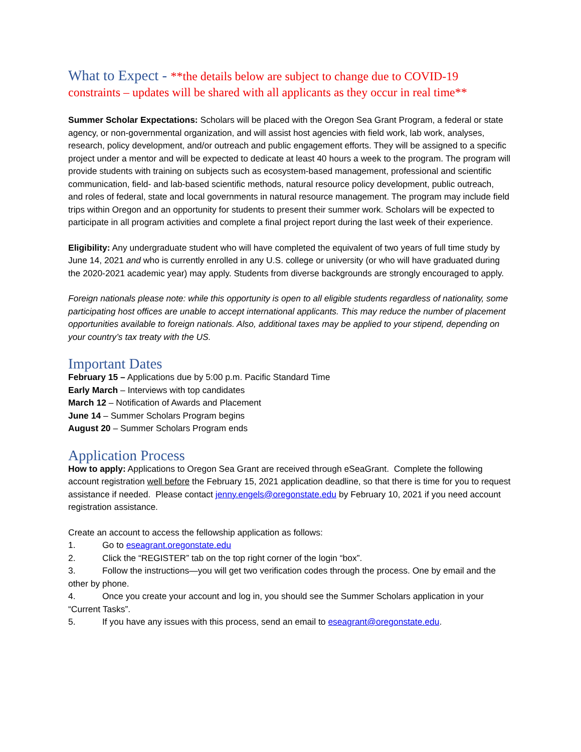What to Expect - **the details below are subject to change due to COVID-19 constraints – updates will be shared with all applicants as they occur in real time**
Summer Scholar Expectations: Scholars will be placed with the Oregon Sea Grant Program, a federal or state agency, or non-governmental organization, and will assist host agencies with field work, lab work, analyses, research, policy development, and/or outreach and public engagement efforts. They will be assigned to a specific project under a mentor and will be expected to dedicate at least 40 hours a week to the program. The program will provide students with training on subjects such as ecosystem-based management, professional and scientific communication, field- and lab-based scientific methods, natural resource policy development, public outreach, and roles of federal, state and local governments in natural resource management. The program may include field trips within Oregon and an opportunity for students to present their summer work. Scholars will be expected to participate in all program activities and complete a final project report during the last week of their experience.
Eligibility: Any undergraduate student who will have completed the equivalent of two years of full time study by June 14, 2021 and who is currently enrolled in any U.S. college or university (or who will have graduated during the 2020-2021 academic year) may apply. Students from diverse backgrounds are strongly encouraged to apply.
Foreign nationals please note: while this opportunity is open to all eligible students regardless of nationality, some participating host offices are unable to accept international applicants. This may reduce the number of placement opportunities available to foreign nationals. Also, additional taxes may be applied to your stipend, depending on your country’s tax treaty with the US.
Important Dates
February 15 – Applications due by 5:00 p.m. Pacific Standard Time
Early March – Interviews with top candidates
March 12 – Notification of Awards and Placement
June 14 – Summer Scholars Program begins
August 20 – Summer Scholars Program ends
Application Process
How to apply: Applications to Oregon Sea Grant are received through eSeaGrant. Complete the following account registration well before the February 15, 2021 application deadline, so that there is time for you to request assistance if needed. Please contact jenny.engels@oregonstate.edu by February 10, 2021 if you need account registration assistance.
Create an account to access the fellowship application as follows:
1. Go to eseagrant.oregonstate.edu
2. Click the “REGISTER” tab on the top right corner of the login “box”.
3. Follow the instructions—you will get two verification codes through the process. One by email and the other by phone.
4. Once you create your account and log in, you should see the Summer Scholars application in your “Current Tasks”.
5. If you have any issues with this process, send an email to eseagrant@oregonstate.edu.